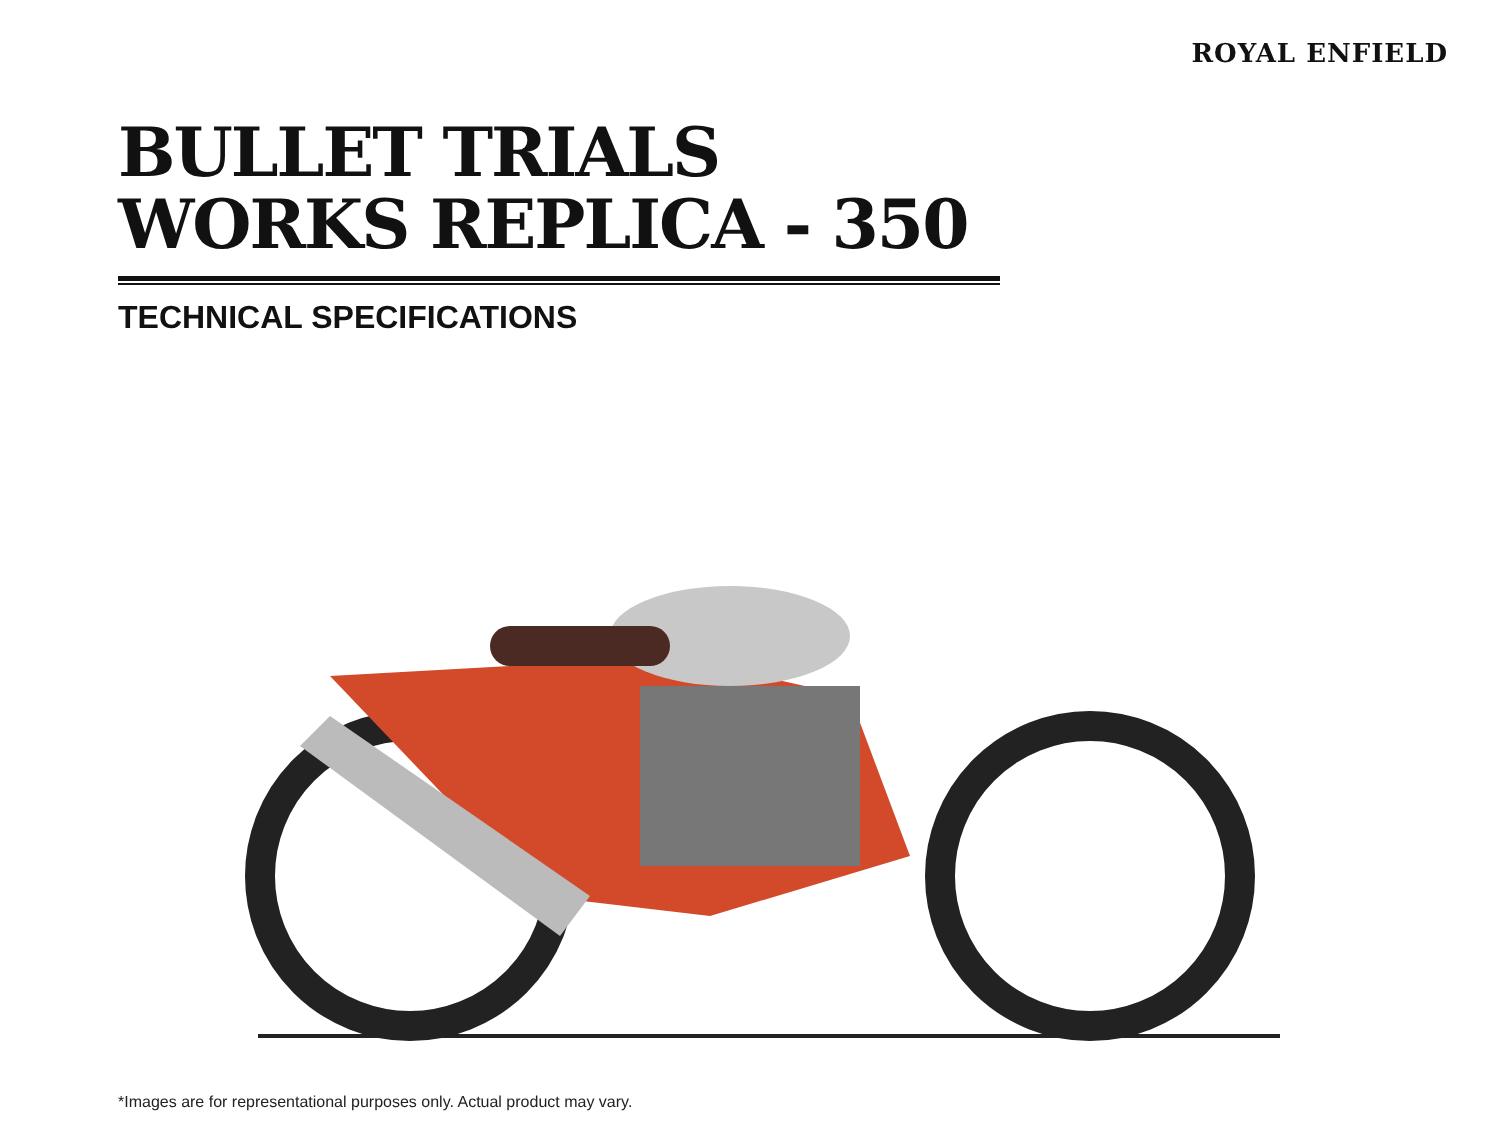ROYAL ENFIELD
BULLET TRIALS
WORKS REPLICA - 350
TECHNICAL SPECIFICATIONS
*Images are for representational purposes only. Actual product may vary.